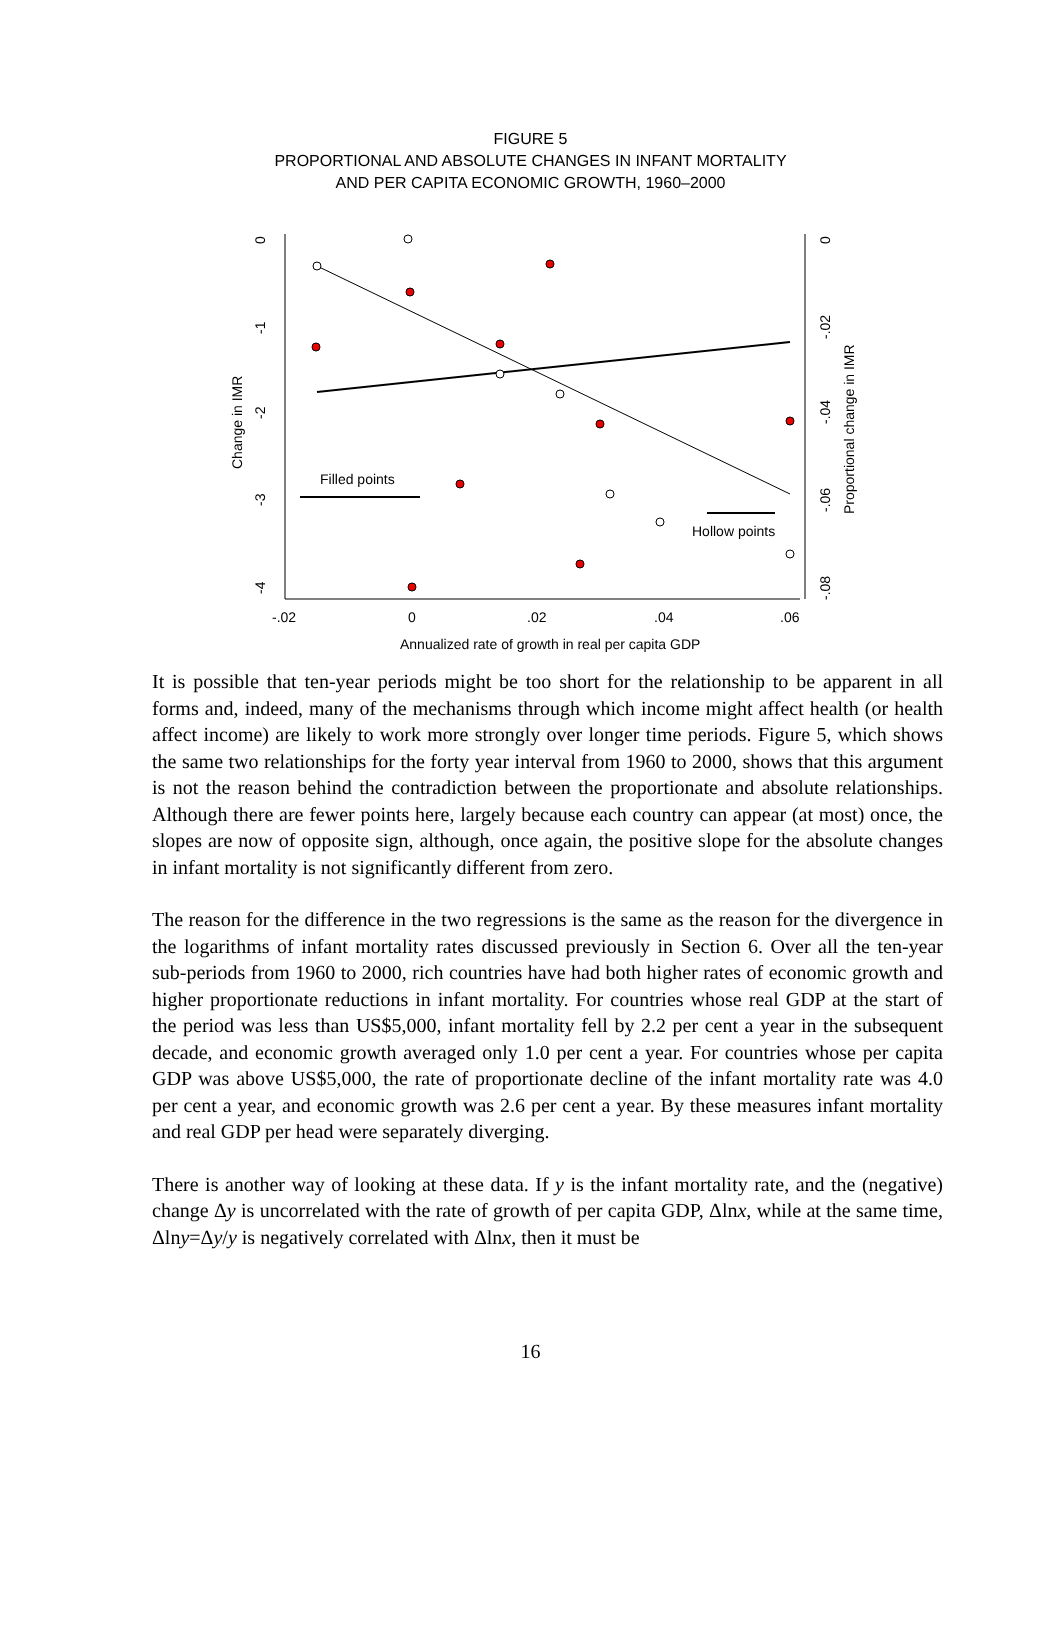FIGURE 5
PROPORTIONAL AND ABSOLUTE CHANGES IN INFANT MORTALITY
AND PER CAPITA ECONOMIC GROWTH, 1960–2000
0
-1
-2
-3
-4
Change in IMR
0
-.02
-.04
-.06
-.08
Proportional change in IMR
-.02
0
.02
.04
.06
Annualized rate of growth in real per capita GDP
Filled points
Hollow points
It is possible that ten-year periods might be too short for the relationship to be apparent in all forms and, indeed, many of the mechanisms through which income might affect health (or health affect income) are likely to work more strongly over longer time periods. Figure 5, which shows the same two relationships for the forty year interval from 1960 to 2000, shows that this argument is not the reason behind the contradiction between the proportionate and absolute relationships. Although there are fewer points here, largely because each country can appear (at most) once, the slopes are now of opposite sign, although, once again, the positive slope for the absolute changes in infant mortality is not significantly different from zero.
The reason for the difference in the two regressions is the same as the reason for the divergence in the logarithms of infant mortality rates discussed previously in Section 6. Over all the ten-year sub-periods from 1960 to 2000, rich countries have had both higher rates of economic growth and higher proportionate reductions in infant mortality. For countries whose real GDP at the start of the period was less than US$5,000, infant mortality fell by 2.2 per cent a year in the subsequent decade, and economic growth averaged only 1.0 per cent a year. For countries whose per capita GDP was above US$5,000, the rate of proportionate decline of the infant mortality rate was 4.0 per cent a year, and economic growth was 2.6 per cent a year. By these measures infant mortality and real GDP per head were separately diverging.
There is another way of looking at these data. If y is the infant mortality rate, and the (negative) change Δy is uncorrelated with the rate of growth of per capita GDP, Δlnx, while at the same time, Δlny=Δy/y is negatively correlated with Δlnx, then it must be
16